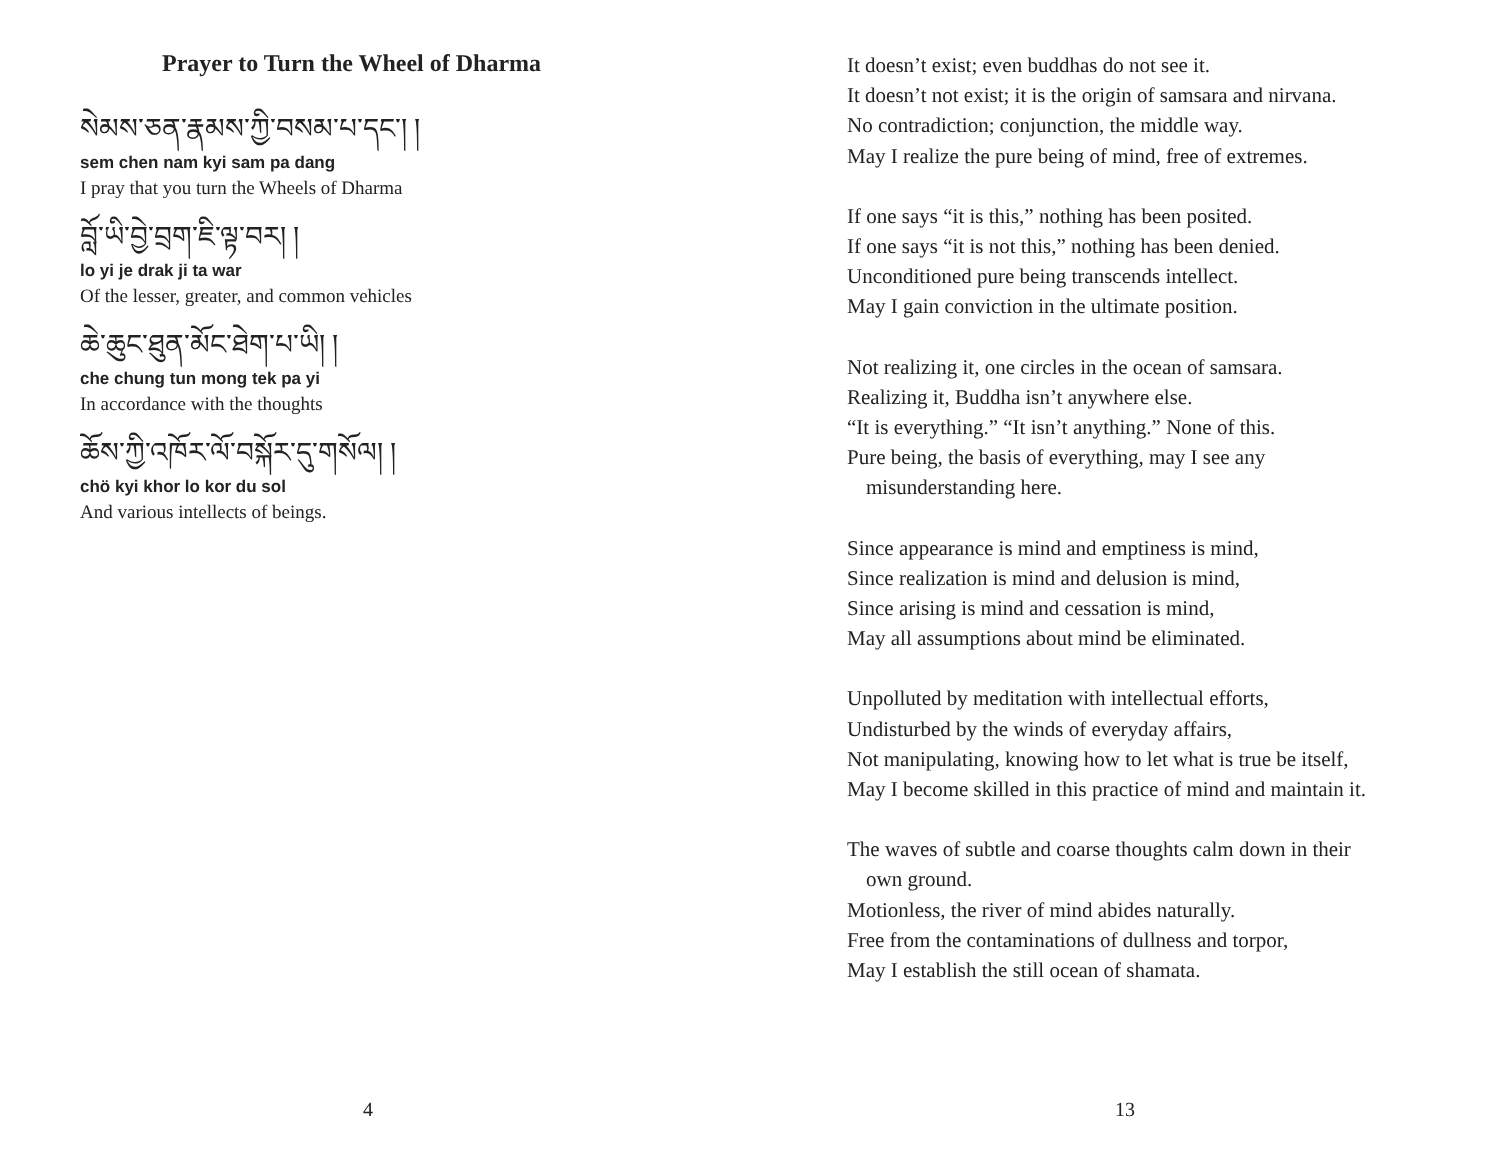Prayer to Turn the Wheel of Dharma
སེམས་ཅན་རྣམས་ཀྱི་བསམ་པ་དང་། །
sem chen nam kyi sam pa dang
I pray that you turn the Wheels of Dharma
བློ་ཡི་བྱེ་བྲག་ཇི་ལྟ་བར། །
lo yi je drak ji ta war
Of the lesser, greater, and common vehicles
ཆེ་ཆུང་ཐུན་མོང་ཐེག་པ་ཡི། །
che chung tun mong tek pa yi
In accordance with the thoughts
ཆོས་ཀྱི་འཁོར་ལོ་བསྐོར་དུ་གསོལ། །
chö kyi khor lo kor du sol
And various intellects of beings.
4
It doesn’t exist; even buddhas do not see it.
It doesn’t not exist; it is the origin of samsara and nirvana.
No contradiction; conjunction, the middle way.
May I realize the pure being of mind, free of extremes.
If one says “it is this,” nothing has been posited.
If one says “it is not this,” nothing has been denied.
Unconditioned pure being transcends intellect.
May I gain conviction in the ultimate position.
Not realizing it, one circles in the ocean of samsara.
Realizing it, Buddha isn’t anywhere else.
“It is everything.” “It isn’t anything.” None of this.
Pure being, the basis of everything, may I see any
misunderstanding here.
Since appearance is mind and emptiness is mind,
Since realization is mind and delusion is mind,
Since arising is mind and cessation is mind,
May all assumptions about mind be eliminated.
Unpolluted by meditation with intellectual efforts,
Undisturbed by the winds of everyday affairs,
Not manipulating, knowing how to let what is true be itself,
May I become skilled in this practice of mind and maintain it.
The waves of subtle and coarse thoughts calm down in their
own ground.
Motionless, the river of mind abides naturally.
Free from the contaminations of dullness and torpor,
May I establish the still ocean of shamata.
13